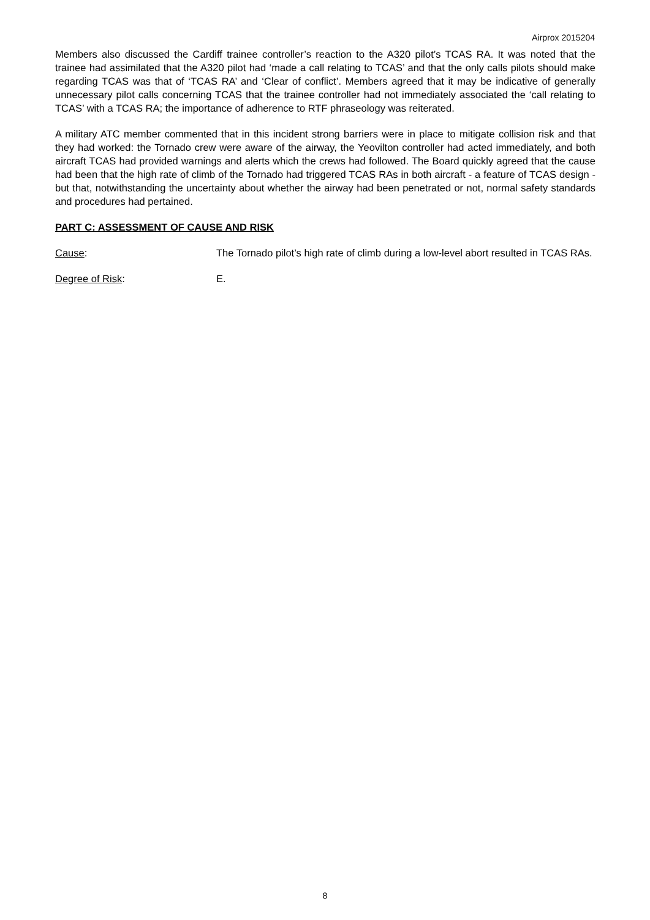Airprox 2015204
Members also discussed the Cardiff trainee controller’s reaction to the A320 pilot’s TCAS RA. It was noted that the trainee had assimilated that the A320 pilot had ‘made a call relating to TCAS’ and that the only calls pilots should make regarding TCAS was that of ‘TCAS RA’ and ‘Clear of conflict’. Members agreed that it may be indicative of generally unnecessary pilot calls concerning TCAS that the trainee controller had not immediately associated the ‘call relating to TCAS’ with a TCAS RA; the importance of adherence to RTF phraseology was reiterated.
A military ATC member commented that in this incident strong barriers were in place to mitigate collision risk and that they had worked: the Tornado crew were aware of the airway, the Yeovilton controller had acted immediately, and both aircraft TCAS had provided warnings and alerts which the crews had followed. The Board quickly agreed that the cause had been that the high rate of climb of the Tornado had triggered TCAS RAs in both aircraft - a feature of TCAS design - but that, notwithstanding the uncertainty about whether the airway had been penetrated or not, normal safety standards and procedures had pertained.
PART C: ASSESSMENT OF CAUSE AND RISK
Cause: The Tornado pilot’s high rate of climb during a low-level abort resulted in TCAS RAs.
Degree of Risk: E.
8